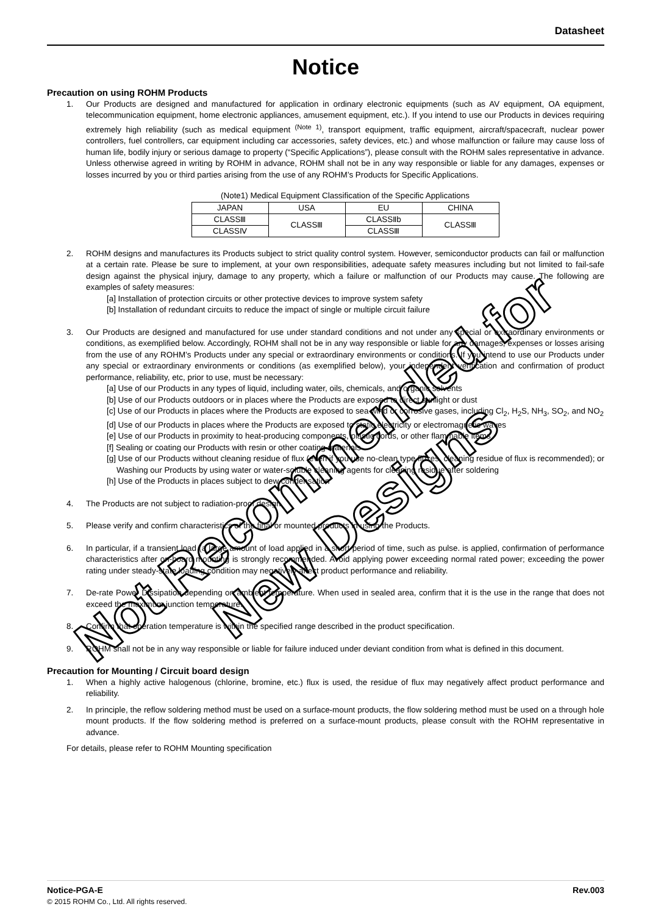Datasheet
Notice
Precaution on using ROHM Products
1. Our Products are designed and manufactured for application in ordinary electronic equipments (such as AV equipment, OA equipment, telecommunication equipment, home electronic appliances, amusement equipment, etc.). If you intend to use our Products in devices requiring extremely high reliability (such as medical equipment <sup>(Note 1)</sup>, transport equipment, traffic equipment, aircraft/spacecraft, nuclear power controllers, fuel controllers, car equipment including car accessories, safety devices, etc.) and whose malfunction or failure may cause loss of human life, bodily injury or serious damage to property (“Specific Applications”), please consult with the ROHM sales representative in advance. Unless otherwise agreed in writing by ROHM in advance, ROHM shall not be in any way responsible or liable for any damages, expenses or losses incurred by you or third parties arising from the use of any ROHM’s Products for Specific Applications.
(Note1) Medical Equipment Classification of the Specific Applications
| JAPAN | USA | EU | CHINA |
| CLASSⅢ | CLASSⅢ | CLASSⅡb | CLASSⅢ |
| CLASSⅣ | | CLASSⅢ | |
2. ROHM designs and manufactures its Products subject to strict quality control system. However, semiconductor products can fail or malfunction at a certain rate. Please be sure to implement, at your own responsibilities, adequate safety measures including but not limited to fail-safe design against the physical injury, damage to any property, which a failure or malfunction of our Products may cause. The following are examples of safety measures:
[a] Installation of protection circuits or other protective devices to improve system safety
[b] Installation of redundant circuits to reduce the impact of single or multiple circuit failure
3. Our Products are designed and manufactured for use under standard conditions and not under any special or extraordinary environments or conditions, as exemplified below. Accordingly, ROHM shall not be in any way responsible or liable for any damages, expenses or losses arising from the use of any ROHM’s Products under any special or extraordinary environments or conditions. If you intend to use our Products under any special or extraordinary environments or conditions (as exemplified below), your independent verification and confirmation of product performance, reliability, etc, prior to use, must be necessary:
[a] Use of our Products in any types of liquid, including water, oils, chemicals, and organic solvents
[b] Use of our Products outdoors or in places where the Products are exposed to direct sunlight or dust
[c] Use of our Products in places where the Products are exposed to sea wind or corrosive gases, including Cl<sub>2</sub>, H<sub>2</sub>S, NH<sub>3</sub>, SO<sub>2</sub>, and NO<sub>2</sub>
[d] Use of our Products in places where the Products are exposed to static electricity or electromagnetic waves
[e] Use of our Products in proximity to heat-producing components, plastic cords, or other flammable items
[f] Sealing or coating our Products with resin or other coating materials
[g] Use of our Products without cleaning residue of flux (even if you use no-clean type fluxes, cleaning residue of flux is recommended); or Washing our Products by using water or water-soluble cleaning agents for cleaning residue after soldering
[h] Use of the Products in places subject to dew condensation
4. The Products are not subject to radiation-proof design.
5. Please verify and confirm characteristics of the final or mounted products in using the Products.
6. In particular, if a transient load (a large amount of load applied in a short period of time, such as pulse. is applied, confirmation of performance characteristics after on-board mounting is strongly recommended. Avoid applying power exceeding normal rated power; exceeding the power rating under steady-state loading condition may negatively affect product performance and reliability.
7. De-rate Power Dissipation depending on ambient temperature. When used in sealed area, confirm that it is the use in the range that does not exceed the maximum junction temperature.
8. Confirm that operation temperature is within the specified range described in the product specification.
9. ROHM shall not be in any way responsible or liable for failure induced under deviant condition from what is defined in this document.
Precaution for Mounting / Circuit board design
1. When a highly active halogenous (chlorine, bromine, etc.) flux is used, the residue of flux may negatively affect product performance and reliability.
2. In principle, the reflow soldering method must be used on a surface-mount products, the flow soldering method must be used on a through hole mount products. If the flow soldering method is preferred on a surface-mount products, please consult with the ROHM representative in advance.
For details, please refer to ROHM Mounting specification
Notice-PGA-E Rev.003
© 2015 ROHM Co., Ltd. All rights reserved.
Not Recommended for
New Designs